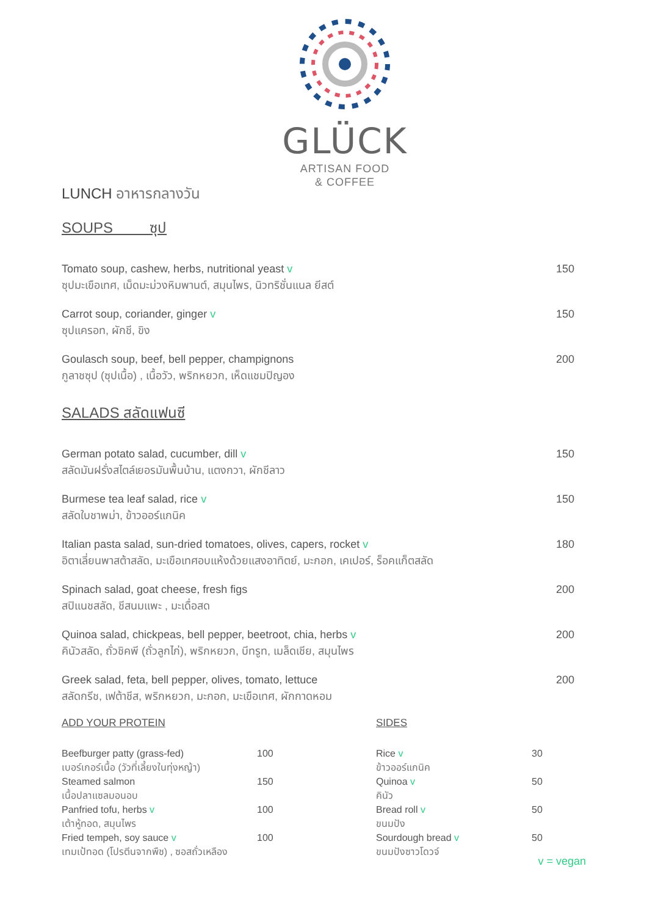GLÜCK
ARTISAN FOOD
& COFFEE
LUNCH อาหารกลางวัน
SOUPS ซุป
Tomato soup, cashew, herbs, nutritional yeast v
ซุปมะเขือเทศ, เม็ดมะม่วงหิมพานต์, สมุนไพร, นิวทริชั่นแนล ยีสต์
150
Carrot soup, coriander, ginger v
ซุปแครอท, ผักชี, ขิง
150
Goulasch soup, beef, bell pepper, champignons
กูลาชซุป (ซุปเนื้อ) , เนื้อวัว, พริกหยวก, เห็ดแชมปิญอง
200
SALADS สลัดแฟนซี
German potato salad, cucumber, dill v
สลัดมันฝรั่งสไตล์เยอรมันพื้นบ้าน, แตงกวา, ผักชีลาว
150
Burmese tea leaf salad, rice v
สลัดใบชาพม่า, ข้าวออร์แกนิค
150
Italian pasta salad, sun-dried tomatoes, olives, capers, rocket v
อิตาเลี่ยนพาสต้าสลัด, มะเขือเทศอบแห้งด้วยแสงอาทิตย์, มะกอก, เคเปอร์, ร็อคแก็ตสลัด
180
Spinach salad, goat cheese, fresh figs
สปิแนชสลัด, ชีสนมแพะ , มะเดื่อสด
200
Quinoa salad, chickpeas, bell pepper, beetroot, chia, herbs v
คินัวสลัด, ถั่วชิคพี (ถั่วลูกไก่), พริกหยวก, บีทรูท, เมล็ดเชีย, สมุนไพร
200
Greek salad, feta, bell pepper, olives, tomato, lettuce
สลัดกรีช, เฟต้าชีส, พริกหยวก, มะกอก, มะเขือเทศ, ผักกาดหอม
200
ADD YOUR PROTEIN
| Beefburger patty (grass-fed) เบอร์เกอร์เนื้อ (วัวที่เลี้ยงในทุ่งหญ้า) | 100 |
| Steamed salmon เนื้อปลาแซลมอนอบ | 150 |
| Panfried tofu, herbs v เต้าหู้ทอด, สมุนไพร | 100 |
| Fried tempeh, soy sauce v เทมเป้ทอด (โปรตีนจากพืช) , ซอสถั่วเหลือง | 100 |
SIDES
| Rice v ข้าวออร์แกนิค | 30 |
| Quinoa v คินัว | 50 |
| Bread roll v ขนมปัง | 50 |
| Sourdough bread v ขนมปังซาวโดวจ์ | 50 |
v = vegan